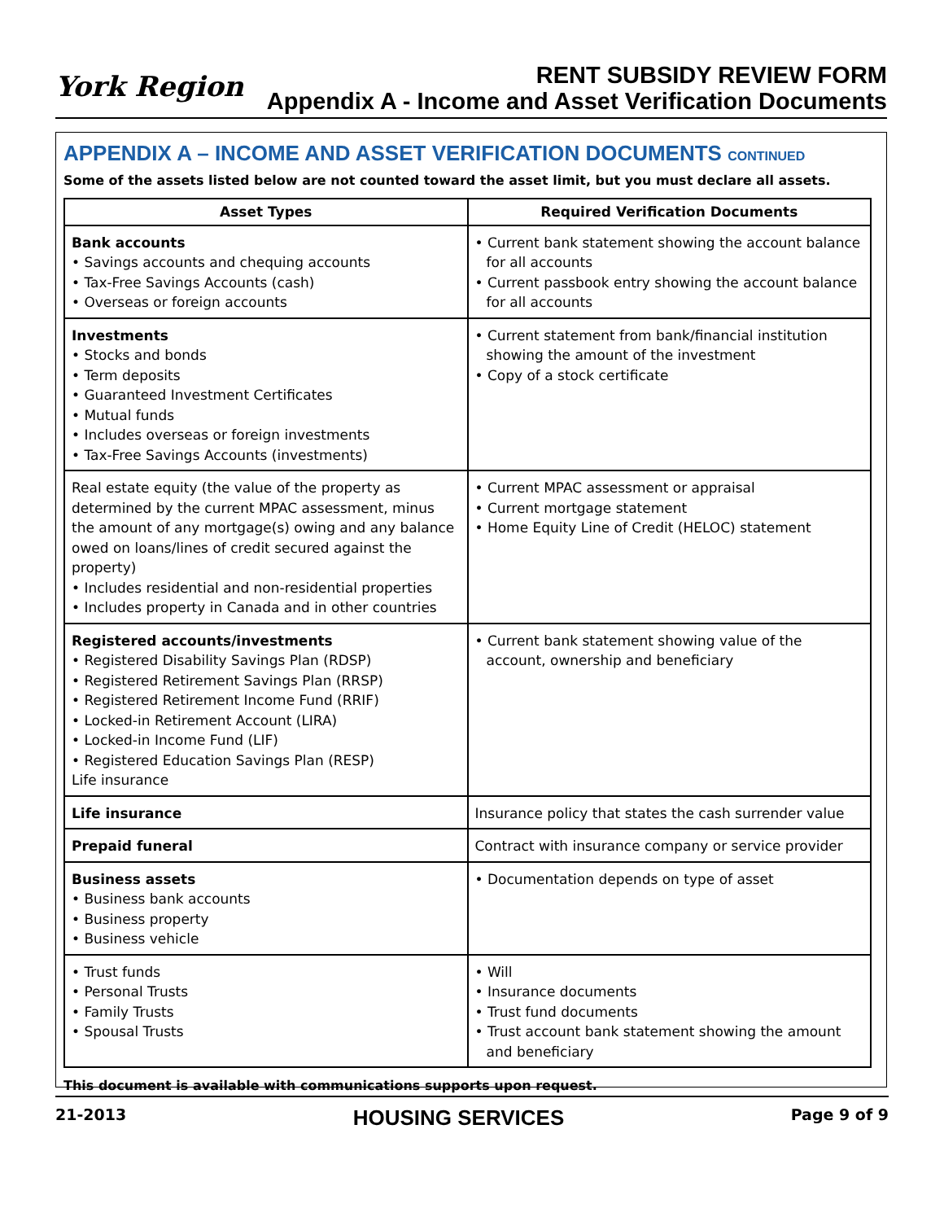York Region
RENT SUBSIDY REVIEW FORM
Appendix A - Income and Asset Verification Documents
APPENDIX A – INCOME AND ASSET VERIFICATION DOCUMENTS CONTINUED
Some of the assets listed below are not counted toward the asset limit, but you must declare all assets.
| Asset Types | Required Verification Documents |
| --- | --- |
| Bank accounts • Savings accounts and chequing accounts • Tax-Free Savings Accounts (cash) • Overseas or foreign accounts | • Current bank statement showing the account balance for all accounts • Current passbook entry showing the account balance for all accounts |
| Investments • Stocks and bonds • Term deposits • Guaranteed Investment Certificates • Mutual funds • Includes overseas or foreign investments • Tax-Free Savings Accounts (investments) | • Current statement from bank/financial institution showing the amount of the investment • Copy of a stock certificate |
| Real estate equity (the value of the property as determined by the current MPAC assessment, minus the amount of any mortgage(s) owing and any balance owed on loans/lines of credit secured against the property) • Includes residential and non-residential properties • Includes property in Canada and in other countries | • Current MPAC assessment or appraisal • Current mortgage statement • Home Equity Line of Credit (HELOC) statement |
| Registered accounts/investments • Registered Disability Savings Plan (RDSP) • Registered Retirement Savings Plan (RRSP) • Registered Retirement Income Fund (RRIF) • Locked-in Retirement Account (LIRA) • Locked-in Income Fund (LIF) • Registered Education Savings Plan (RESP) Life insurance | • Current bank statement showing value of the account, ownership and beneficiary |
| Life insurance | Insurance policy that states the cash surrender value |
| Prepaid funeral | Contract with insurance company or service provider |
| Business assets • Business bank accounts • Business property • Business vehicle | • Documentation depends on type of asset |
| • Trust funds • Personal Trusts • Family Trusts • Spousal Trusts | • Will • Insurance documents • Trust fund documents • Trust account bank statement showing the amount and beneficiary |
This document is available with communications supports upon request.
21-2013 HOUSING SERVICES Page 9 of 9